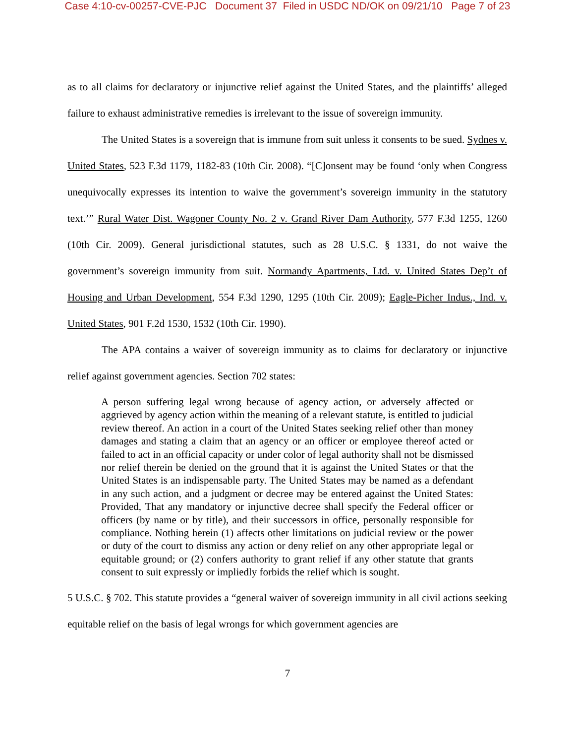Case 4:10-cv-00257-CVE-PJC Document 37 Filed in USDC ND/OK on 09/21/10 Page 7 of 23
as to all claims for declaratory or injunctive relief against the United States, and the plaintiffs’ alleged failure to exhaust administrative remedies is irrelevant to the issue of sovereign immunity.
The United States is a sovereign that is immune from suit unless it consents to be sued. Sydnes v. United States, 523 F.3d 1179, 1182-83 (10th Cir. 2008). “[C]onsent may be found ‘only when Congress unequivocally expresses its intention to waive the government’s sovereign immunity in the statutory text.’” Rural Water Dist. Wagoner County No. 2 v. Grand River Dam Authority, 577 F.3d 1255, 1260 (10th Cir. 2009). General jurisdictional statutes, such as 28 U.S.C. § 1331, do not waive the government’s sovereign immunity from suit. Normandy Apartments, Ltd. v. United States Dep’t of Housing and Urban Development, 554 F.3d 1290, 1295 (10th Cir. 2009); Eagle-Picher Indus., Ind. v. United States, 901 F.2d 1530, 1532 (10th Cir. 1990).
The APA contains a waiver of sovereign immunity as to claims for declaratory or injunctive relief against government agencies. Section 702 states:
A person suffering legal wrong because of agency action, or adversely affected or aggrieved by agency action within the meaning of a relevant statute, is entitled to judicial review thereof. An action in a court of the United States seeking relief other than money damages and stating a claim that an agency or an officer or employee thereof acted or failed to act in an official capacity or under color of legal authority shall not be dismissed nor relief therein be denied on the ground that it is against the United States or that the United States is an indispensable party. The United States may be named as a defendant in any such action, and a judgment or decree may be entered against the United States: Provided, That any mandatory or injunctive decree shall specify the Federal officer or officers (by name or by title), and their successors in office, personally responsible for compliance. Nothing herein (1) affects other limitations on judicial review or the power or duty of the court to dismiss any action or deny relief on any other appropriate legal or equitable ground; or (2) confers authority to grant relief if any other statute that grants consent to suit expressly or impliedly forbids the relief which is sought.
5 U.S.C. § 702. This statute provides a “general waiver of sovereign immunity in all civil actions seeking equitable relief on the basis of legal wrongs for which government agencies are
7